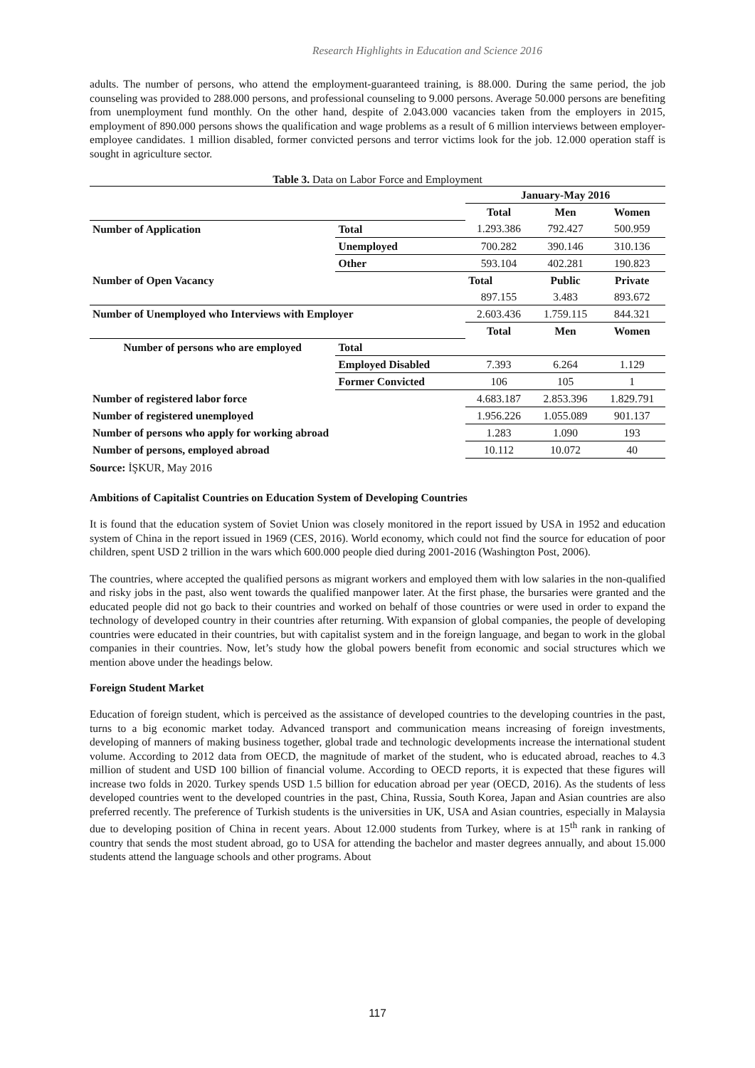Research Highlights in Education and Science 2016
adults. The number of persons, who attend the employment-guaranteed training, is 88.000. During the same period, the job counseling was provided to 288.000 persons, and professional counseling to 9.000 persons. Average 50.000 persons are benefiting from unemployment fund monthly. On the other hand, despite of 2.043.000 vacancies taken from the employers in 2015, employment of 890.000 persons shows the qualification and wage problems as a result of 6 million interviews between employer-employee candidates. 1 million disabled, former convicted persons and terror victims look for the job. 12.000 operation staff is sought in agriculture sector.
Table 3. Data on Labor Force and Employment
| | | January-May 2016 | | |
| | | Total | Men | Women |
| Number of Application | Total | 1.293.386 | 792.427 | 500.959 |
| | Unemployed | 700.282 | 390.146 | 310.136 |
| | Other | 593.104 | 402.281 | 190.823 |
| Number of Open Vacancy | | Total | Public | Private |
| | | 897.155 | 3.483 | 893.672 |
| Number of Unemployed who Interviews with Employer | | 2.603.436 | 1.759.115 | 844.321 |
| | | Total | Men | Women |
| Number of persons who are employed | Total | | | |
| | Employed Disabled | 7.393 | 6.264 | 1.129 |
| | Former Convicted | 106 | 105 | 1 |
| Number of registered labor force | | 4.683.187 | 2.853.396 | 1.829.791 |
| Number of registered unemployed | | 1.956.226 | 1.055.089 | 901.137 |
| Number of persons who apply for working abroad | | 1.283 | 1.090 | 193 |
| Number of persons, employed abroad | | 10.112 | 10.072 | 40 |
Source: İŞKUR, May 2016
Ambitions of Capitalist Countries on Education System of Developing Countries
It is found that the education system of Soviet Union was closely monitored in the report issued by USA in 1952 and education system of China in the report issued in 1969 (CES, 2016). World economy, which could not find the source for education of poor children, spent USD 2 trillion in the wars which 600.000 people died during 2001-2016 (Washington Post, 2006).
The countries, where accepted the qualified persons as migrant workers and employed them with low salaries in the non-qualified and risky jobs in the past, also went towards the qualified manpower later. At the first phase, the bursaries were granted and the educated people did not go back to their countries and worked on behalf of those countries or were used in order to expand the technology of developed country in their countries after returning. With expansion of global companies, the people of developing countries were educated in their countries, but with capitalist system and in the foreign language, and began to work in the global companies in their countries. Now, let’s study how the global powers benefit from economic and social structures which we mention above under the headings below.
Foreign Student Market
Education of foreign student, which is perceived as the assistance of developed countries to the developing countries in the past, turns to a big economic market today. Advanced transport and communication means increasing of foreign investments, developing of manners of making business together, global trade and technologic developments increase the international student volume. According to 2012 data from OECD, the magnitude of market of the student, who is educated abroad, reaches to 4.3 million of student and USD 100 billion of financial volume. According to OECD reports, it is expected that these figures will increase two folds in 2020. Turkey spends USD 1.5 billion for education abroad per year (OECD, 2016). As the students of less developed countries went to the developed countries in the past, China, Russia, South Korea, Japan and Asian countries are also preferred recently. The preference of Turkish students is the universities in UK, USA and Asian countries, especially in Malaysia due to developing position of China in recent years. About 12.000 students from Turkey, where is at 15<sup>th</sup> rank in ranking of country that sends the most student abroad, go to USA for attending the bachelor and master degrees annually, and about 15.000 students attend the language schools and other programs. About
117